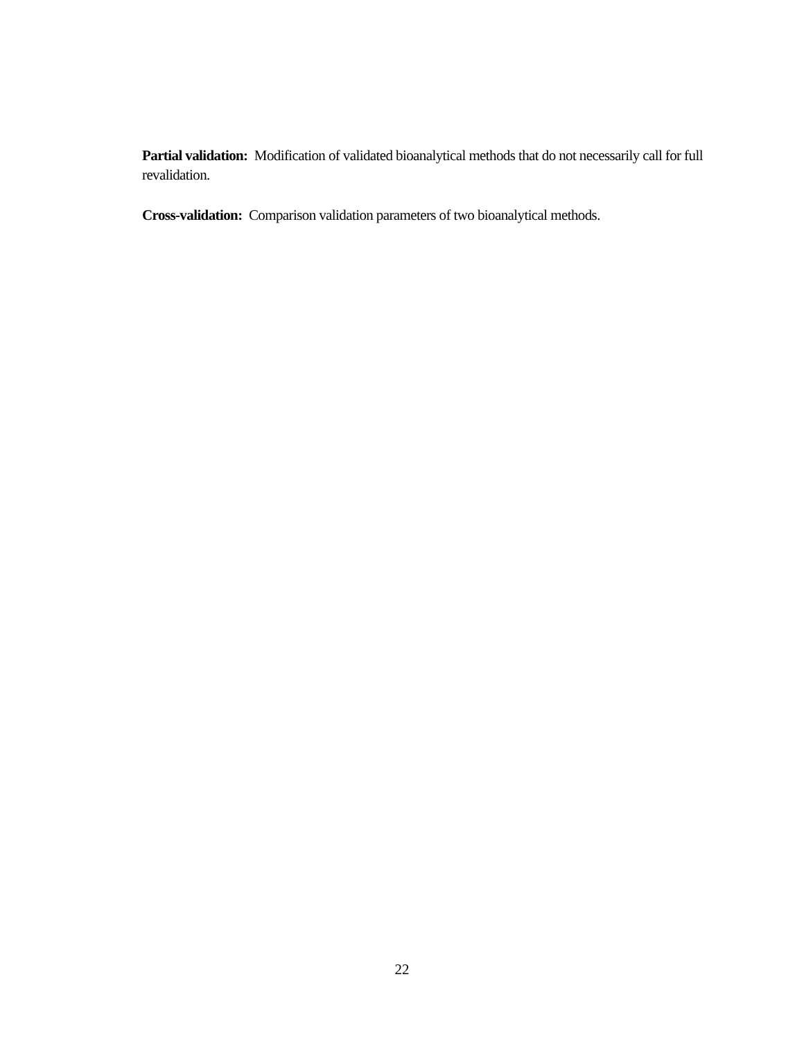Partial validation: Modification of validated bioanalytical methods that do not necessarily call for full revalidation.
Cross-validation: Comparison validation parameters of two bioanalytical methods.
22